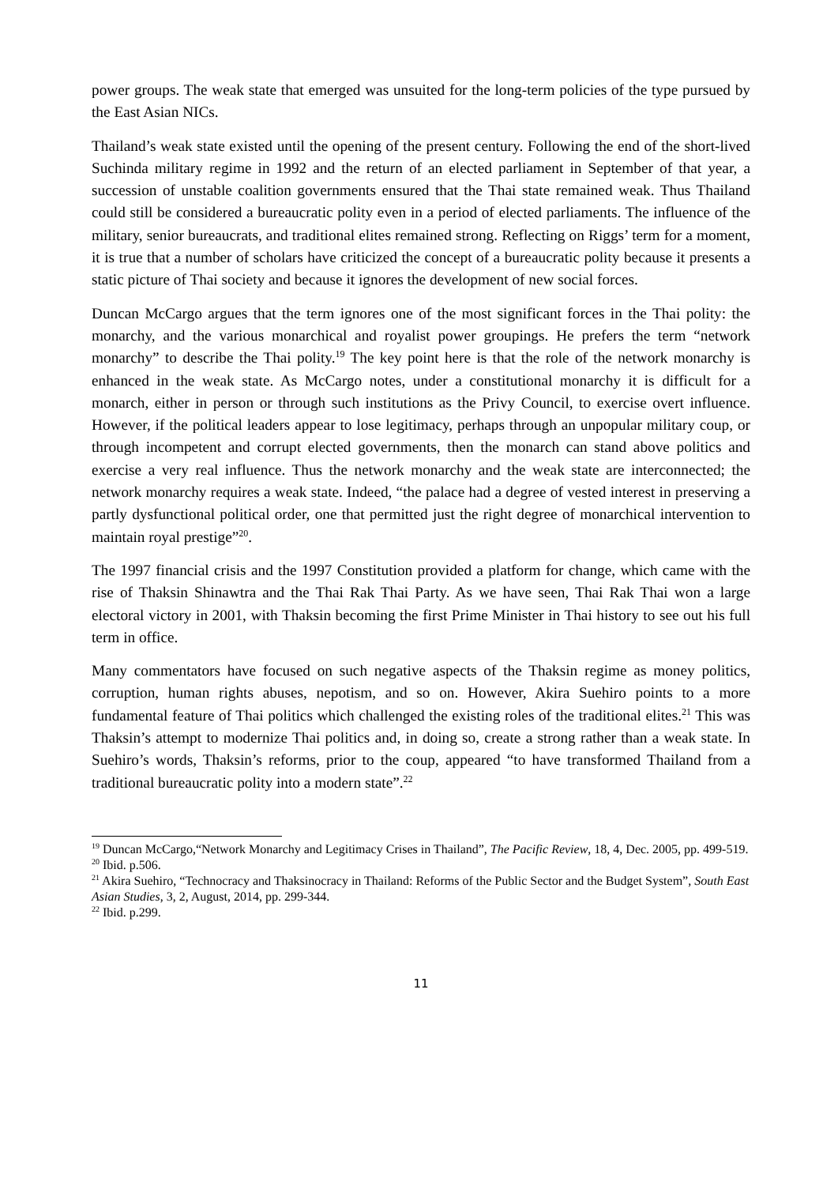power groups. The weak state that emerged was unsuited for the long-term policies of the type pursued by the East Asian NICs.
Thailand’s weak state existed until the opening of the present century. Following the end of the short-lived Suchinda military regime in 1992 and the return of an elected parliament in September of that year, a succession of unstable coalition governments ensured that the Thai state remained weak. Thus Thailand could still be considered a bureaucratic polity even in a period of elected parliaments. The influence of the military, senior bureaucrats, and traditional elites remained strong. Reflecting on Riggs’ term for a moment, it is true that a number of scholars have criticized the concept of a bureaucratic polity because it presents a static picture of Thai society and because it ignores the development of new social forces.
Duncan McCargo argues that the term ignores one of the most significant forces in the Thai polity: the monarchy, and the various monarchical and royalist power groupings. He prefers the term “network monarchy” to describe the Thai polity.<sup>19</sup> The key point here is that the role of the network monarchy is enhanced in the weak state. As McCargo notes, under a constitutional monarchy it is difficult for a monarch, either in person or through such institutions as the Privy Council, to exercise overt influence. However, if the political leaders appear to lose legitimacy, perhaps through an unpopular military coup, or through incompetent and corrupt elected governments, then the monarch can stand above politics and exercise a very real influence. Thus the network monarchy and the weak state are interconnected; the network monarchy requires a weak state. Indeed, “the palace had a degree of vested interest in preserving a partly dysfunctional political order, one that permitted just the right degree of monarchical intervention to maintain royal prestige”<sup>20</sup>.
The 1997 financial crisis and the 1997 Constitution provided a platform for change, which came with the rise of Thaksin Shinawtra and the Thai Rak Thai Party. As we have seen, Thai Rak Thai won a large electoral victory in 2001, with Thaksin becoming the first Prime Minister in Thai history to see out his full term in office.
Many commentators have focused on such negative aspects of the Thaksin regime as money politics, corruption, human rights abuses, nepotism, and so on. However, Akira Suehiro points to a more fundamental feature of Thai politics which challenged the existing roles of the traditional elites.<sup>21</sup> This was Thaksin’s attempt to modernize Thai politics and, in doing so, create a strong rather than a weak state. In Suehiro’s words, Thaksin’s reforms, prior to the coup, appeared “to have transformed Thailand from a traditional bureaucratic polity into a modern state”.<sup>22</sup>
<sup>19</sup> Duncan McCargo,“Network Monarchy and Legitimacy Crises in Thailand”, The Pacific Review, 18, 4, Dec. 2005, pp. 499-519.
<sup>20</sup> Ibid. p.506.
<sup>21</sup> Akira Suehiro, “Technocracy and Thaksinocracy in Thailand: Reforms of the Public Sector and the Budget System”, South East Asian Studies, 3, 2, August, 2014, pp. 299-344.
<sup>22</sup> Ibid. p.299.
11